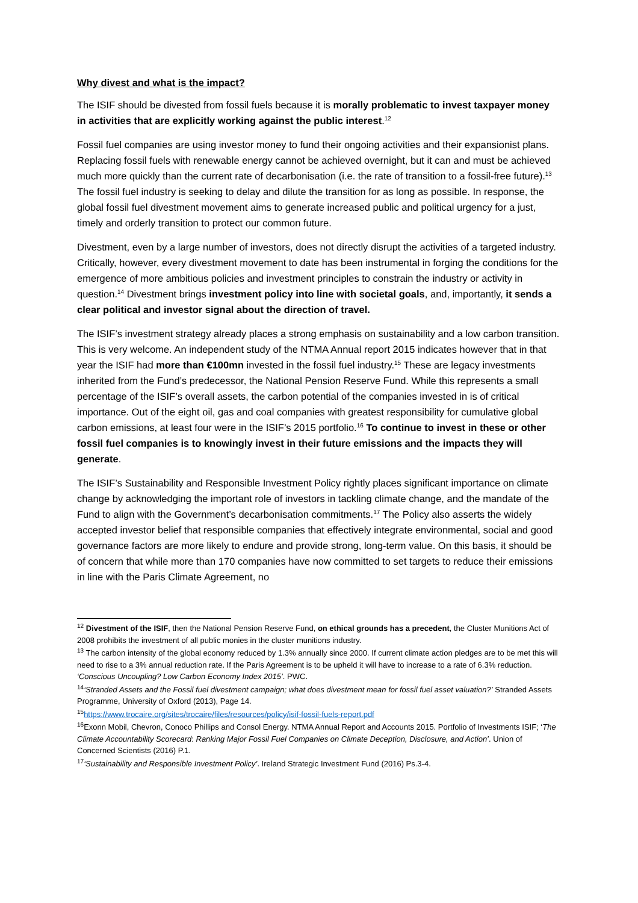Why divest and what is the impact?
The ISIF should be divested from fossil fuels because it is morally problematic to invest taxpayer money in activities that are explicitly working against the public interest.<sup>12</sup>
Fossil fuel companies are using investor money to fund their ongoing activities and their expansionist plans. Replacing fossil fuels with renewable energy cannot be achieved overnight, but it can and must be achieved much more quickly than the current rate of decarbonisation (i.e. the rate of transition to a fossil-free future).<sup>13</sup> The fossil fuel industry is seeking to delay and dilute the transition for as long as possible. In response, the global fossil fuel divestment movement aims to generate increased public and political urgency for a just, timely and orderly transition to protect our common future.
Divestment, even by a large number of investors, does not directly disrupt the activities of a targeted industry. Critically, however, every divestment movement to date has been instrumental in forging the conditions for the emergence of more ambitious policies and investment principles to constrain the industry or activity in question.<sup>14</sup> Divestment brings investment policy into line with societal goals, and, importantly, it sends a clear political and investor signal about the direction of travel.
The ISIF’s investment strategy already places a strong emphasis on sustainability and a low carbon transition. This is very welcome. An independent study of the NTMA Annual report 2015 indicates however that in that year the ISIF had more than €100mn invested in the fossil fuel industry.<sup>15</sup> These are legacy investments inherited from the Fund’s predecessor, the National Pension Reserve Fund. While this represents a small percentage of the ISIF’s overall assets, the carbon potential of the companies invested in is of critical importance. Out of the eight oil, gas and coal companies with greatest responsibility for cumulative global carbon emissions, at least four were in the ISIF’s 2015 portfolio.<sup>16</sup> To continue to invest in these or other fossil fuel companies is to knowingly invest in their future emissions and the impacts they will generate.
The ISIF’s Sustainability and Responsible Investment Policy rightly places significant importance on climate change by acknowledging the important role of investors in tackling climate change, and the mandate of the Fund to align with the Government’s decarbonisation commitments.<sup>17</sup> The Policy also asserts the widely accepted investor belief that responsible companies that effectively integrate environmental, social and good governance factors are more likely to endure and provide strong, long-term value. On this basis, it should be of concern that while more than 170 companies have now committed to set targets to reduce their emissions in line with the Paris Climate Agreement, no
<sup>12</sup> Divestment of the ISIF, then the National Pension Reserve Fund, on ethical grounds has a precedent, the Cluster Munitions Act of 2008 prohibits the investment of all public monies in the cluster munitions industry.
<sup>13</sup> The carbon intensity of the global economy reduced by 1.3% annually since 2000. If current climate action pledges are to be met this will need to rise to a 3% annual reduction rate. If the Paris Agreement is to be upheld it will have to increase to a rate of 6.3% reduction. ‘Conscious Uncoupling? Low Carbon Economy Index 2015’. PWC.
<sup>14</sup> ‘Stranded Assets and the Fossil fuel divestment campaign; what does divestment mean for fossil fuel asset valuation?’ Stranded Assets Programme, University of Oxford (2013), Page 14.
<sup>15</sup> https://www.trocaire.org/sites/trocaire/files/resources/policy/isif-fossil-fuels-report.pdf
<sup>16</sup> Exonn Mobil, Chevron, Conoco Phillips and Consol Energy. NTMA Annual Report and Accounts 2015. Portfolio of Investments ISIF; ‘The Climate Accountability Scorecard: Ranking Major Fossil Fuel Companies on Climate Deception, Disclosure, and Action’. Union of Concerned Scientists (2016) P.1.
<sup>17</sup> ‘Sustainability and Responsible Investment Policy’. Ireland Strategic Investment Fund (2016) Ps.3-4.